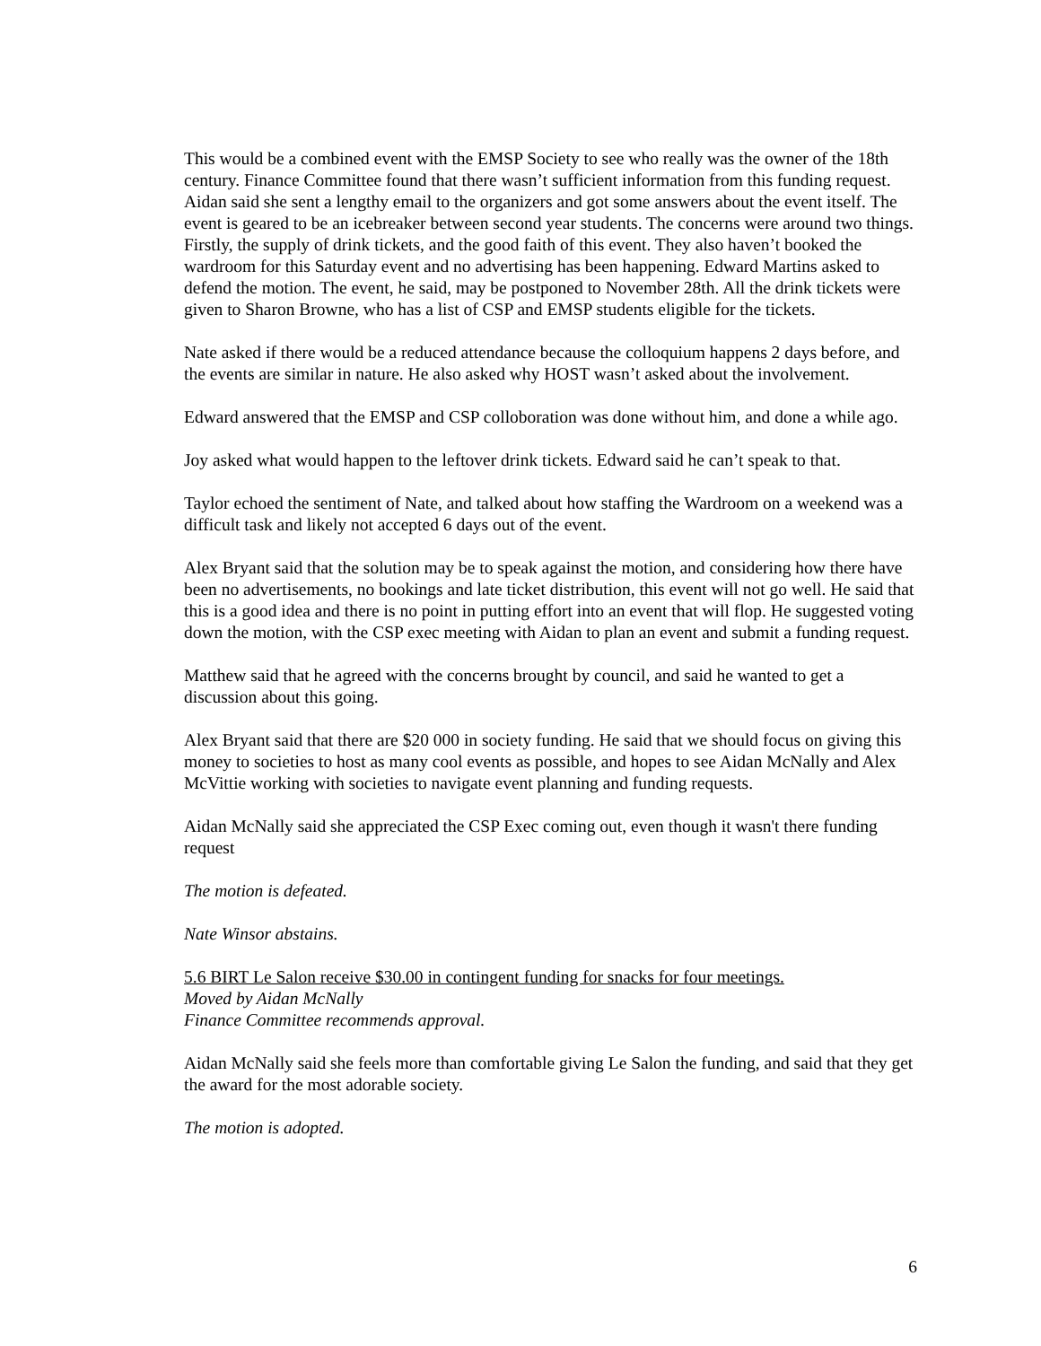This would be a combined event with the EMSP Society to see who really was the owner of the 18th century. Finance Committee found that there wasn’t sufficient information from this funding request. Aidan said she sent a lengthy email to the organizers and got some answers about the event itself. The event is geared to be an icebreaker between second year students. The concerns were around two things. Firstly, the supply of drink tickets, and the good faith of this event. They also haven’t booked the wardroom for this Saturday event and no advertising has been happening. Edward Martins asked to defend the motion. The event, he said, may be postponed to November 28th. All the drink tickets were given to Sharon Browne, who has a list of CSP and EMSP students eligible for the tickets.
Nate asked if there would be a reduced attendance because the colloquium happens 2 days before, and the events are similar in nature. He also asked why HOST wasn’t asked about the involvement.
Edward answered that the EMSP and CSP colloboration was done without him, and done a while ago.
Joy asked what would happen to the leftover drink tickets. Edward said he can’t speak to that.
Taylor echoed the sentiment of Nate, and talked about how staffing the Wardroom on a weekend was a difficult task and likely not accepted 6 days out of the event.
Alex Bryant said that the solution may be to speak against the motion, and considering how there have been no advertisements, no bookings and late ticket distribution, this event will not go well. He said that this is a good idea and there is no point in putting effort into an event that will flop. He suggested voting down the motion, with the CSP exec meeting with Aidan to plan an event and submit a funding request.
Matthew said that he agreed with the concerns brought by council, and said he wanted to get a discussion about this going.
Alex Bryant said that there are $20 000 in society funding. He said that we should focus on giving this money to societies to host as many cool events as possible, and hopes to see Aidan McNally and Alex McVittie working with societies to navigate event planning and funding requests.
Aidan McNally said she appreciated the CSP Exec coming out, even though it wasn't there funding request
The motion is defeated.
Nate Winsor abstains.
5.6 BIRT Le Salon receive $30.00 in contingent funding for snacks for four meetings.
Moved by Aidan McNally
Finance Committee recommends approval.
Aidan McNally said she feels more than comfortable giving Le Salon the funding, and said that they get the award for the most adorable society.
The motion is adopted.
6